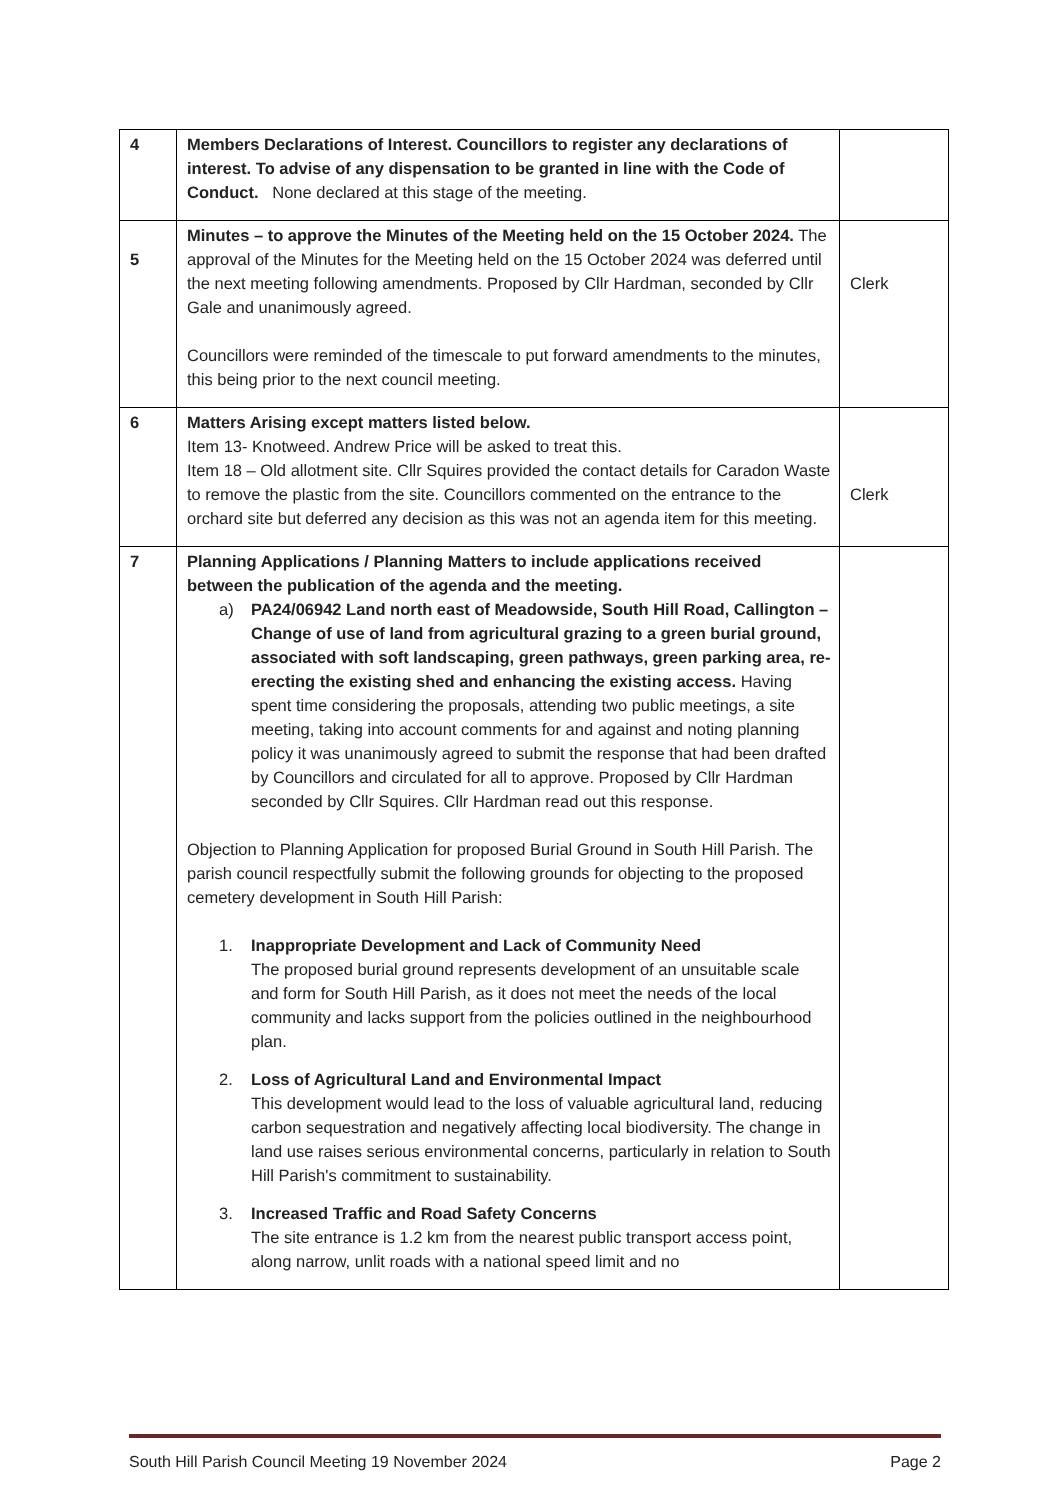| 4 | Members Declarations of Interest. Councillors to register any declarations of interest. To advise of any dispensation to be granted in line with the Code of Conduct. None declared at this stage of the meeting. | |
| 5 | Minutes – to approve the Minutes of the Meeting held on the 15 October 2024. The approval of the Minutes for the Meeting held on the 15 October 2024 was deferred until the next meeting following amendments. Proposed by Cllr Hardman, seconded by Cllr Gale and unanimously agreed. Councillors were reminded of the timescale to put forward amendments to the minutes, this being prior to the next council meeting. | Clerk |
| 6 | Matters Arising except matters listed below. Item 13- Knotweed. Andrew Price will be asked to treat this. Item 18 – Old allotment site. Cllr Squires provided the contact details for Caradon Waste to remove the plastic from the site. Councillors commented on the entrance to the orchard site but deferred any decision as this was not an agenda item for this meeting. | Clerk |
| 7 | Planning Applications / Planning Matters to include applications received between the publication of the agenda and the meeting. a) PA24/06942 Land north east of Meadowside, South Hill Road, Callington – Change of use of land from agricultural grazing to a green burial ground, associated with soft landscaping, green pathways, green parking area, re-erecting the existing shed and enhancing the existing access. Having spent time considering the proposals, attending two public meetings, a site meeting, taking into account comments for and against and noting planning policy it was unanimously agreed to submit the response that had been drafted by Councillors and circulated for all to approve. Proposed by Cllr Hardman seconded by Cllr Squires. Cllr Hardman read out this response. Objection to Planning Application for proposed Burial Ground in South Hill Parish. The parish council respectfully submit the following grounds for objecting to the proposed cemetery development in South Hill Parish: 1. Inappropriate Development and Lack of Community Need The proposed burial ground represents development of an unsuitable scale and form for South Hill Parish, as it does not meet the needs of the local community and lacks support from the policies outlined in the neighbourhood plan. 2. Loss of Agricultural Land and Environmental Impact This development would lead to the loss of valuable agricultural land, reducing carbon sequestration and negatively affecting local biodiversity. The change in land use raises serious environmental concerns, particularly in relation to South Hill Parish's commitment to sustainability. 3. Increased Traffic and Road Safety Concerns The site entrance is 1.2 km from the nearest public transport access point, along narrow, unlit roads with a national speed limit and no | |
South Hill Parish Council Meeting 19 November 2024 Page 2